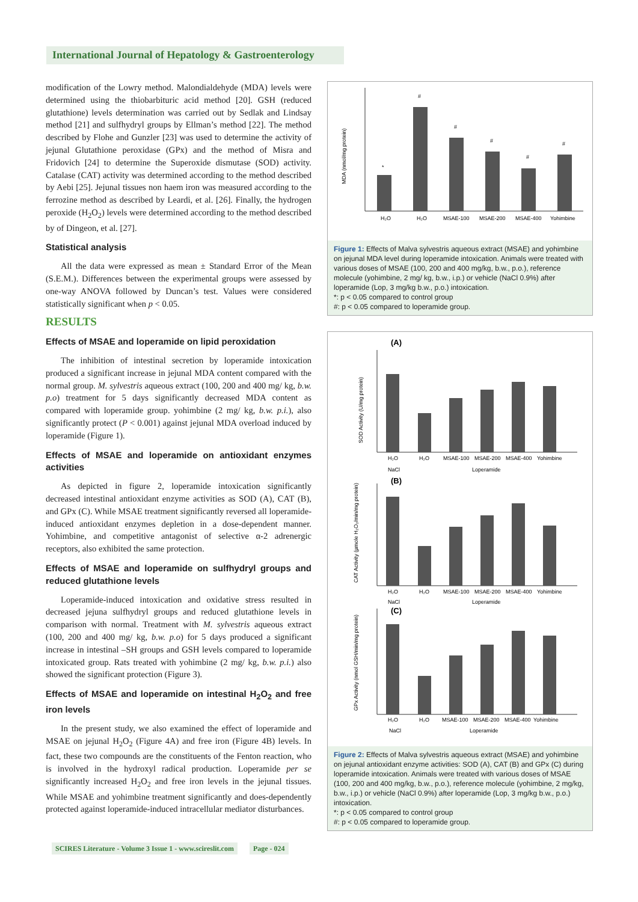International Journal of Hepatology & Gastroenterology
modification of the Lowry method. Malondialdehyde (MDA) levels were determined using the thiobarbituric acid method [20]. GSH (reduced glutathione) levels determination was carried out by Sedlak and Lindsay method [21] and sulfhydryl groups by Ellman’s method [22]. The method described by Flohe and Gunzler [23] was used to determine the activity of jejunal Glutathione peroxidase (GPx) and the method of Misra and Fridovich [24] to determine the Superoxide dismutase (SOD) activity. Catalase (CAT) activity was determined according to the method described by Aebi [25]. Jejunal tissues non haem iron was measured according to the ferrozine method as described by Leardi, et al. [26]. Finally, the hydrogen peroxide (H<sub>2</sub>O<sub>2</sub>) levels were determined according to the method described by of Dingeon, et al. [27].
Statistical analysis
All the data were expressed as mean ± Standard Error of the Mean (S.E.M.). Differences between the experimental groups were assessed by one-way ANOVA followed by Duncan’s test. Values were considered statistically significant when p < 0.05.
RESULTS
Effects of MSAE and loperamide on lipid peroxidation
The inhibition of intestinal secretion by loperamide intoxication produced a significant increase in jejunal MDA content compared with the normal group. M. sylvestris aqueous extract (100, 200 and 400 mg/ kg, b.w. p.o) treatment for 5 days significantly decreased MDA content as compared with loperamide group. yohimbine (2 mg/ kg, b.w. p.i.), also significantly protect (P < 0.001) against jejunal MDA overload induced by loperamide (Figure 1).
Effects of MSAE and loperamide on antioxidant enzymes activities
As depicted in figure 2, loperamide intoxication significantly decreased intestinal antioxidant enzyme activities as SOD (A), CAT (B), and GPx (C). While MSAE treatment significantly reversed all loperamide-induced antioxidant enzymes depletion in a dose-dependent manner. Yohimbine, and competitive antagonist of selective α-2 adrenergic receptors, also exhibited the same protection.
Effects of MSAE and loperamide on sulfhydryl groups and reduced glutathione levels
Loperamide-induced intoxication and oxidative stress resulted in decreased jejuna sulfhydryl groups and reduced glutathione levels in comparison with normal. Treatment with M. sylvestris aqueous extract (100, 200 and 400 mg/ kg, b.w. p.o) for 5 days produced a significant increase in intestinal –SH groups and GSH levels compared to loperamide intoxicated group. Rats treated with yohimbine (2 mg/ kg, b.w. p.i.) also showed the significant protection (Figure 3).
Effects of MSAE and loperamide on intestinal H<sub>2</sub>O<sub>2</sub> and free iron levels
In the present study, we also examined the effect of loperamide and MSAE on jejunal H<sub>2</sub>O<sub>2</sub> (Figure 4A) and free iron (Figure 4B) levels. In fact, these two compounds are the constituents of the Fenton reaction, who is involved in the hydroxyl radical production. Loperamide per se significantly increased H<sub>2</sub>O<sub>2</sub> and free iron levels in the jejunal tissues. While MSAE and yohimbine treatment significantly and does-dependently protected against loperamide-induced intracellular mediator disturbances.
MDA (nmol/mg protein)
*
#
#
#
#
#
H₂O
H₂O
MSAE-100
MSAE-200
MSAE-400
Yohimbine
Figure 1: Effects of Malva sylvestris aqueous extract (MSAE) and yohimbine on jejunal MDA level during loperamide intoxication. Animals were treated with various doses of MSAE (100, 200 and 400 mg/kg, b.w., p.o.), reference molecule (yohimbine, 2 mg/ kg, b.w., i.p.) or vehicle (NaCl 0.9%) after loperamide (Lop, 3 mg/kg b.w., p.o.) intoxication.
*: p < 0.05 compared to control group
#: p < 0.05 compared to loperamide group.
(A)
SOD Activity (U/mg protein)
H₂O
H₂O
MSAE-100
MSAE-200
MSAE-400
Yohimbine
NaCl
Loperamide
(B)
CAT Activity (µmole H₂O₂/min/mg protein)
H₂O
H₂O
MSAE-100
MSAE-200
MSAE-400
Yohimbine
NaCl
Loperamide
(C)
GPx Activity (nmol GSH/min/mg protein)
H₂O
H₂O
MSAE-100
MSAE-200
MSAE-400
Yohimbine
NaCl
Loperamide
Figure 2: Effects of Malva sylvestris aqueous extract (MSAE) and yohimbine on jejunal antioxidant enzyme activities: SOD (A), CAT (B) and GPx (C) during loperamide intoxication. Animals were treated with various doses of MSAE (100, 200 and 400 mg/kg, b.w., p.o.), reference molecule (yohimbine, 2 mg/kg, b.w., i.p.) or vehicle (NaCl 0.9%) after loperamide (Lop, 3 mg/kg b.w., p.o.) intoxication.
*: p < 0.05 compared to control group
#: p < 0.05 compared to loperamide group.
SCIRES Literature - Volume 3 Issue 1 - www.scireslit.com Page - 024